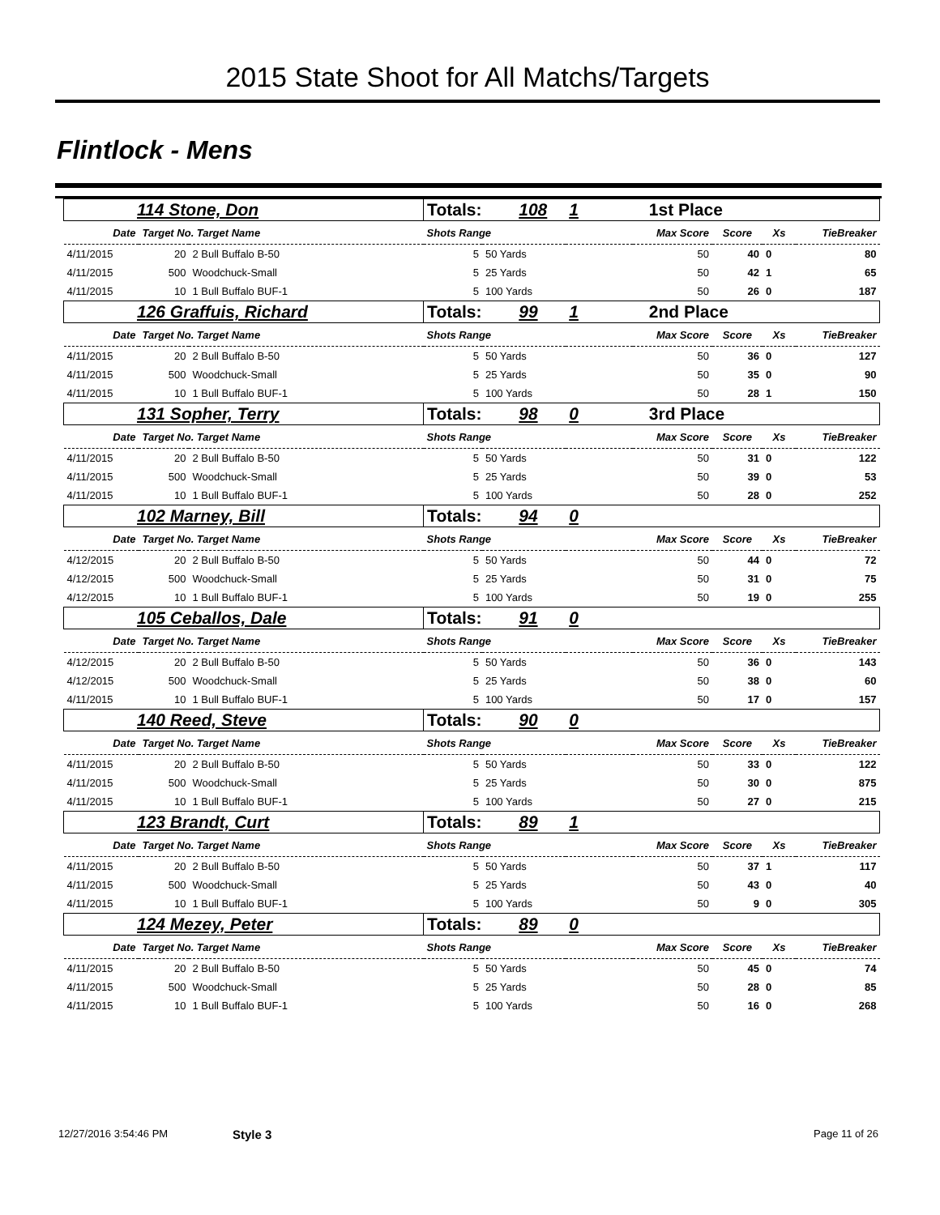2015 State Shoot for All Matchs/Targets
Flintlock - Mens
| 114 Stone, Don | | | Totals: 108 | | 1 | 1st Place | | | |
| Date | Target No. Target Name | | Shots Range | | | Max Score | Score | Xs | TieBreaker |
| 4/11/2015 | 20 | 2 Bull Buffalo B-50 | 5 | 50 Yards | | 50 | 40 | 0 | 80 |
| 4/11/2015 | 500 | Woodchuck-Small | 5 | 25 Yards | | 50 | 42 | 1 | 65 |
| 4/11/2015 | 10 | 1 Bull Buffalo BUF-1 | 5 | 100 Yards | | 50 | 26 | 0 | 187 |
| 126 Graffuis, Richard | | | Totals: 99 | | 1 | 2nd Place | | | |
| Date | Target No. Target Name | | Shots Range | | | Max Score | Score | Xs | TieBreaker |
| 4/11/2015 | 20 | 2 Bull Buffalo B-50 | 5 | 50 Yards | | 50 | 36 | 0 | 127 |
| 4/11/2015 | 500 | Woodchuck-Small | 5 | 25 Yards | | 50 | 35 | 0 | 90 |
| 4/11/2015 | 10 | 1 Bull Buffalo BUF-1 | 5 | 100 Yards | | 50 | 28 | 1 | 150 |
| 131 Sopher, Terry | | | Totals: 98 | | 0 | 3rd Place | | | |
| Date | Target No. Target Name | | Shots Range | | | Max Score | Score | Xs | TieBreaker |
| 4/11/2015 | 20 | 2 Bull Buffalo B-50 | 5 | 50 Yards | | 50 | 31 | 0 | 122 |
| 4/11/2015 | 500 | Woodchuck-Small | 5 | 25 Yards | | 50 | 39 | 0 | 53 |
| 4/11/2015 | 10 | 1 Bull Buffalo BUF-1 | 5 | 100 Yards | | 50 | 28 | 0 | 252 |
| 102 Marney, Bill | | | Totals: 94 | | 0 | | | | |
| Date | Target No. Target Name | | Shots Range | | | Max Score | Score | Xs | TieBreaker |
| 4/12/2015 | 20 | 2 Bull Buffalo B-50 | 5 | 50 Yards | | 50 | 44 | 0 | 72 |
| 4/12/2015 | 500 | Woodchuck-Small | 5 | 25 Yards | | 50 | 31 | 0 | 75 |
| 4/12/2015 | 10 | 1 Bull Buffalo BUF-1 | 5 | 100 Yards | | 50 | 19 | 0 | 255 |
| 105 Ceballos, Dale | | | Totals: 91 | | 0 | | | | |
| Date | Target No. Target Name | | Shots Range | | | Max Score | Score | Xs | TieBreaker |
| 4/12/2015 | 20 | 2 Bull Buffalo B-50 | 5 | 50 Yards | | 50 | 36 | 0 | 143 |
| 4/12/2015 | 500 | Woodchuck-Small | 5 | 25 Yards | | 50 | 38 | 0 | 60 |
| 4/11/2015 | 10 | 1 Bull Buffalo BUF-1 | 5 | 100 Yards | | 50 | 17 | 0 | 157 |
| 140 Reed, Steve | | | Totals: 90 | | 0 | | | | |
| Date | Target No. Target Name | | Shots Range | | | Max Score | Score | Xs | TieBreaker |
| 4/11/2015 | 20 | 2 Bull Buffalo B-50 | 5 | 50 Yards | | 50 | 33 | 0 | 122 |
| 4/11/2015 | 500 | Woodchuck-Small | 5 | 25 Yards | | 50 | 30 | 0 | 875 |
| 4/11/2015 | 10 | 1 Bull Buffalo BUF-1 | 5 | 100 Yards | | 50 | 27 | 0 | 215 |
| 123 Brandt, Curt | | | Totals: 89 | | 1 | | | | |
| Date | Target No. Target Name | | Shots Range | | | Max Score | Score | Xs | TieBreaker |
| 4/11/2015 | 20 | 2 Bull Buffalo B-50 | 5 | 50 Yards | | 50 | 37 | 1 | 117 |
| 4/11/2015 | 500 | Woodchuck-Small | 5 | 25 Yards | | 50 | 43 | 0 | 40 |
| 4/11/2015 | 10 | 1 Bull Buffalo BUF-1 | 5 | 100 Yards | | 50 | 9 | 0 | 305 |
| 124 Mezey, Peter | | | Totals: 89 | | 0 | | | | |
| Date | Target No. Target Name | | Shots Range | | | Max Score | Score | Xs | TieBreaker |
| 4/11/2015 | 20 | 2 Bull Buffalo B-50 | 5 | 50 Yards | | 50 | 45 | 0 | 74 |
| 4/11/2015 | 500 | Woodchuck-Small | 5 | 25 Yards | | 50 | 28 | 0 | 85 |
| 4/11/2015 | 10 | 1 Bull Buffalo BUF-1 | 5 | 100 Yards | | 50 | 16 | 0 | 268 |
12/27/2016 3:54:46 PM Style 3 Page 11 of 26